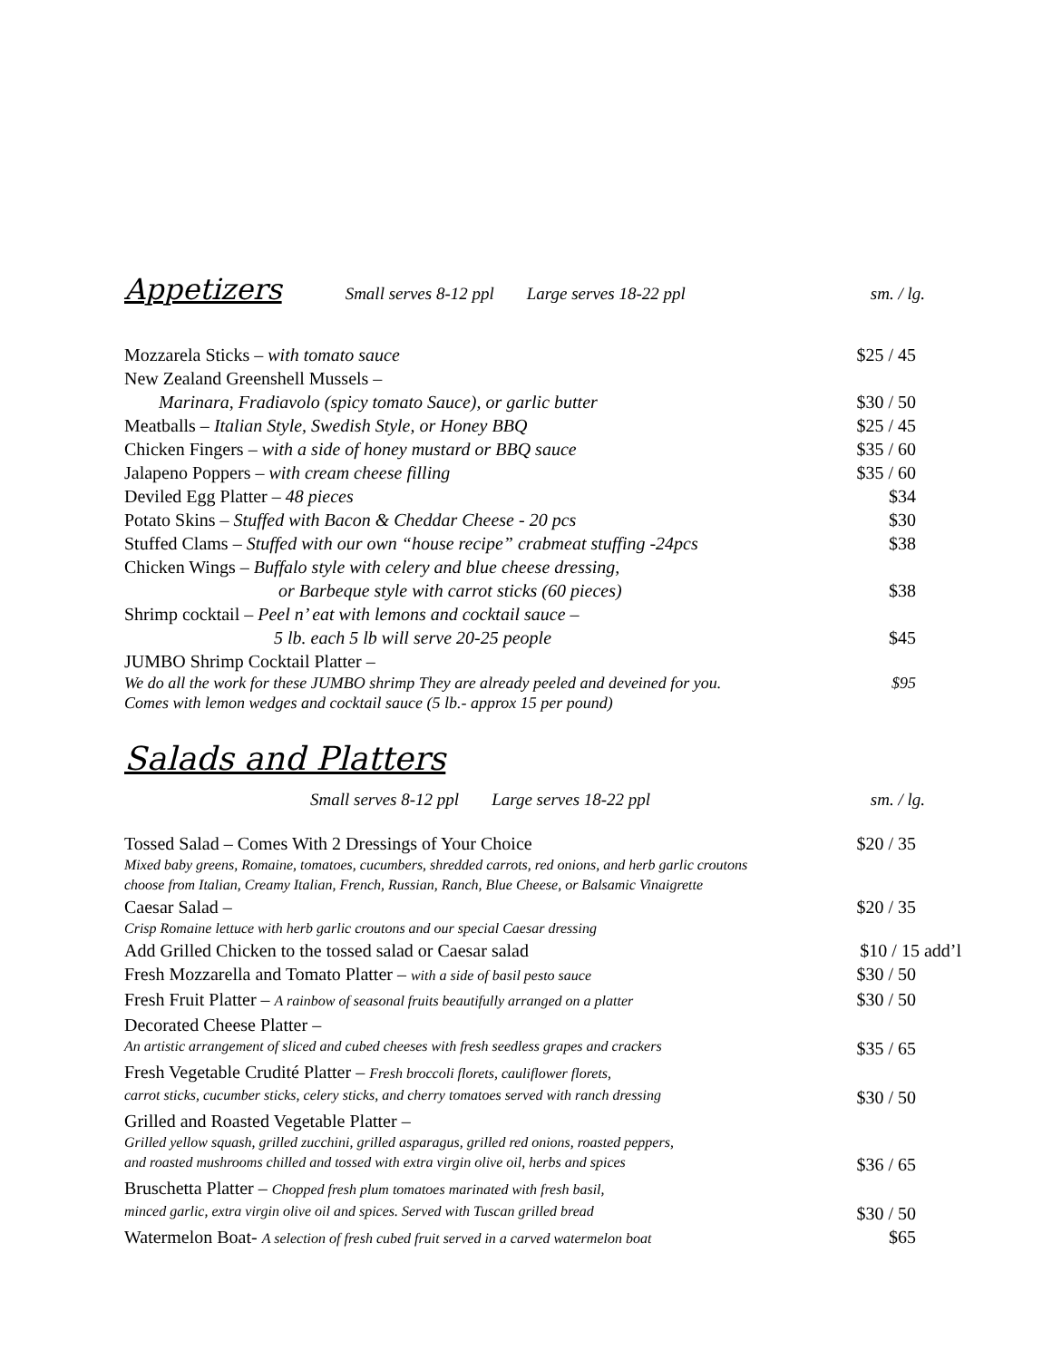Appetizers Small serves 8-12 ppl Large serves 18-22 ppl sm. / lg.
Mozzarela Sticks – with tomato sauce $25 / 45
New Zealand Greenshell Mussels –
Marinara, Fradiavolo (spicy tomato Sauce), or garlic butter $30 / 50
Meatballs – Italian Style, Swedish Style, or Honey BBQ $25 / 45
Chicken Fingers – with a side of honey mustard or BBQ sauce $35 / 60
Jalapeno Poppers – with cream cheese filling $35 / 60
Deviled Egg Platter – 48 pieces $34
Potato Skins – Stuffed with Bacon & Cheddar Cheese - 20 pcs $30
Stuffed Clams – Stuffed with our own “house recipe” crabmeat stuffing -24pcs $38
Chicken Wings – Buffalo style with celery and blue cheese dressing,
or Barbeque style with carrot sticks (60 pieces) $38
Shrimp cocktail – Peel n’ eat with lemons and cocktail sauce –
5 lb. each 5 lb will serve 20-25 people $45
JUMBO Shrimp Cocktail Platter –
We do all the work for these JUMBO shrimp They are already peeled and deveined for you. $95
Comes with lemon wedges and cocktail sauce (5 lb.- approx 15 per pound)
Salads and Platters
Small serves 8-12 ppl Large serves 18-22 ppl sm. / lg.
Tossed Salad – Comes With 2 Dressings of Your Choice $20 / 35
Mixed baby greens, Romaine, tomatoes, cucumbers, shredded carrots, red onions, and herb garlic croutons
choose from Italian, Creamy Italian, French, Russian, Ranch, Blue Cheese, or Balsamic Vinaigrette
Caesar Salad – $20 / 35
Crisp Romaine lettuce with herb garlic croutons and our special Caesar dressing
Add Grilled Chicken to the tossed salad or Caesar salad $10 / 15 add’l
Fresh Mozzarella and Tomato Platter – with a side of basil pesto sauce $30 / 50
Fresh Fruit Platter – A rainbow of seasonal fruits beautifully arranged on a platter $30 / 50
Decorated Cheese Platter –
An artistic arrangement of sliced and cubed cheeses with fresh seedless grapes and crackers $35 / 65
Fresh Vegetable Crudité Platter – Fresh broccoli florets, cauliflower florets,
carrot sticks, cucumber sticks, celery sticks, and cherry tomatoes served with ranch dressing $30 / 50
Grilled and Roasted Vegetable Platter –
Grilled yellow squash, grilled zucchini, grilled asparagus, grilled red onions, roasted peppers,
and roasted mushrooms chilled and tossed with extra virgin olive oil, herbs and spices $36 / 65
Bruschetta Platter – Chopped fresh plum tomatoes marinated with fresh basil,
minced garlic, extra virgin olive oil and spices. Served with Tuscan grilled bread $30 / 50
Watermelon Boat- A selection of fresh cubed fruit served in a carved watermelon boat $65